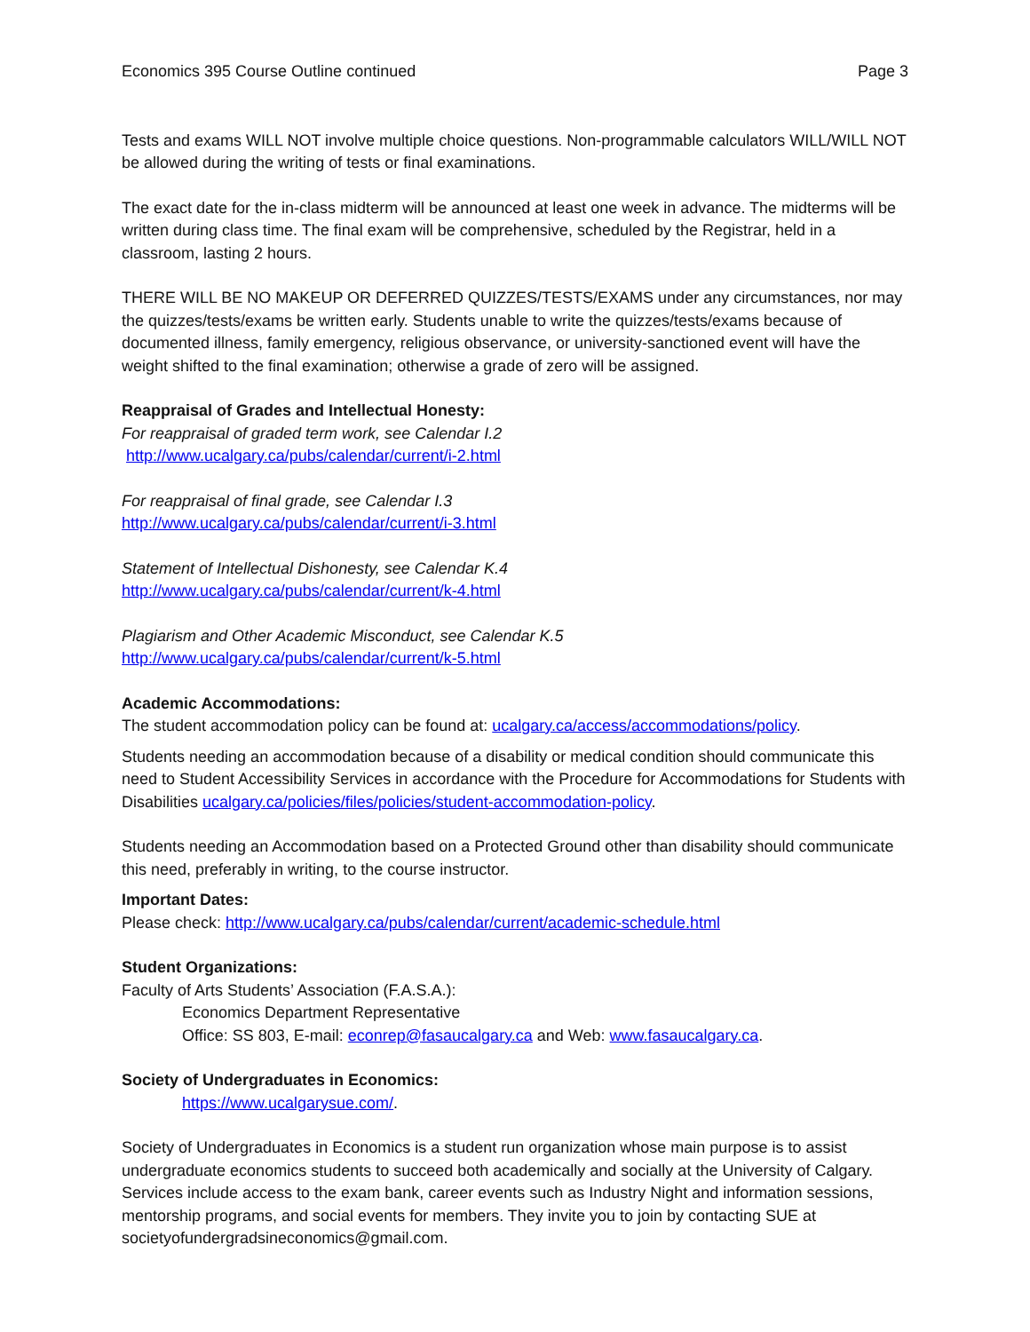Economics 395 Course Outline continued Page 3
Tests and exams WILL NOT involve multiple choice questions. Non-programmable calculators WILL/WILL NOT be allowed during the writing of tests or final examinations.
The exact date for the in-class midterm will be announced at least one week in advance. The midterms will be written during class time. The final exam will be comprehensive, scheduled by the Registrar, held in a classroom, lasting 2 hours.
THERE WILL BE NO MAKEUP OR DEFERRED QUIZZES/TESTS/EXAMS under any circumstances, nor may the quizzes/tests/exams be written early. Students unable to write the quizzes/tests/exams because of documented illness, family emergency, religious observance, or university-sanctioned event will have the weight shifted to the final examination; otherwise a grade of zero will be assigned.
Reappraisal of Grades and Intellectual Honesty:
For reappraisal of graded term work, see Calendar I.2
http://www.ucalgary.ca/pubs/calendar/current/i-2.html
For reappraisal of final grade, see Calendar I.3
http://www.ucalgary.ca/pubs/calendar/current/i-3.html
Statement of Intellectual Dishonesty, see Calendar K.4
http://www.ucalgary.ca/pubs/calendar/current/k-4.html
Plagiarism and Other Academic Misconduct, see Calendar K.5
http://www.ucalgary.ca/pubs/calendar/current/k-5.html
Academic Accommodations:
The student accommodation policy can be found at: ucalgary.ca/access/accommodations/policy.
Students needing an accommodation because of a disability or medical condition should communicate this need to Student Accessibility Services in accordance with the Procedure for Accommodations for Students with Disabilities ucalgary.ca/policies/files/policies/student-accommodation-policy.
Students needing an Accommodation based on a Protected Ground other than disability should communicate this need, preferably in writing, to the course instructor.
Important Dates:
Please check: http://www.ucalgary.ca/pubs/calendar/current/academic-schedule.html
Student Organizations:
Faculty of Arts Students’ Association (F.A.S.A.):
Economics Department Representative
Office: SS 803, E-mail: econrep@fasaucalgary.ca and Web: www.fasaucalgary.ca.
Society of Undergraduates in Economics:
https://www.ucalgarysue.com/.
Society of Undergraduates in Economics is a student run organization whose main purpose is to assist undergraduate economics students to succeed both academically and socially at the University of Calgary. Services include access to the exam bank, career events such as Industry Night and information sessions, mentorship programs, and social events for members. They invite you to join by contacting SUE at societyofundergradsineconomics@gmail.com.